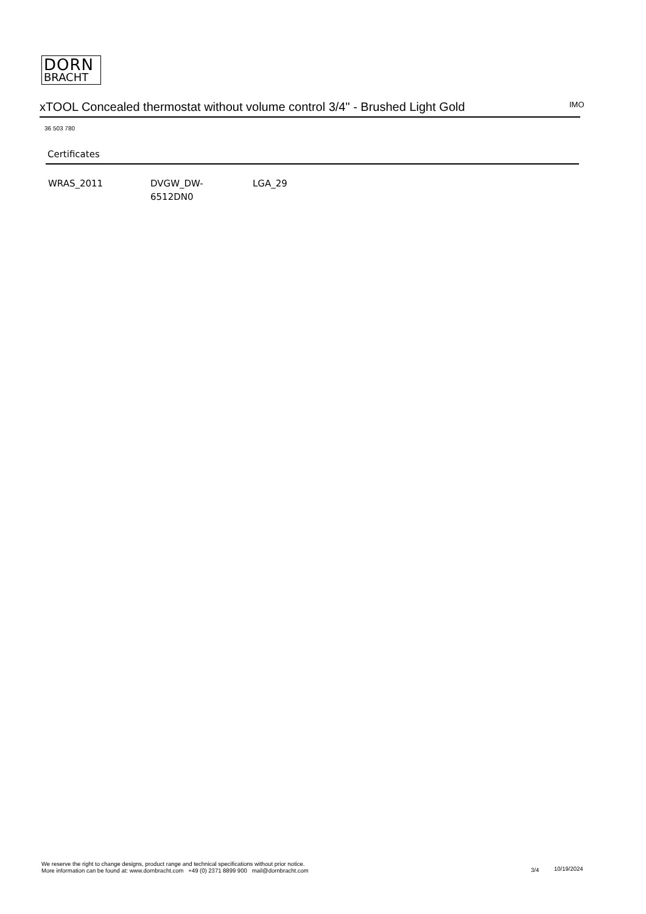DORN
BRACHT
xTOOL Concealed thermostat without volume control 3/4" - Brushed Light Gold
IMO
36 503 780
Certificates
WRAS_2011 DVGW_DW-
6512DN0
LGA_29
We reserve the right to change designs, product range and technical specifications without prior notice.
More information can be found at: www.dornbracht.com +49 (0) 2371 8899 900 mail@dornbracht.com
3/4 10/19/2024